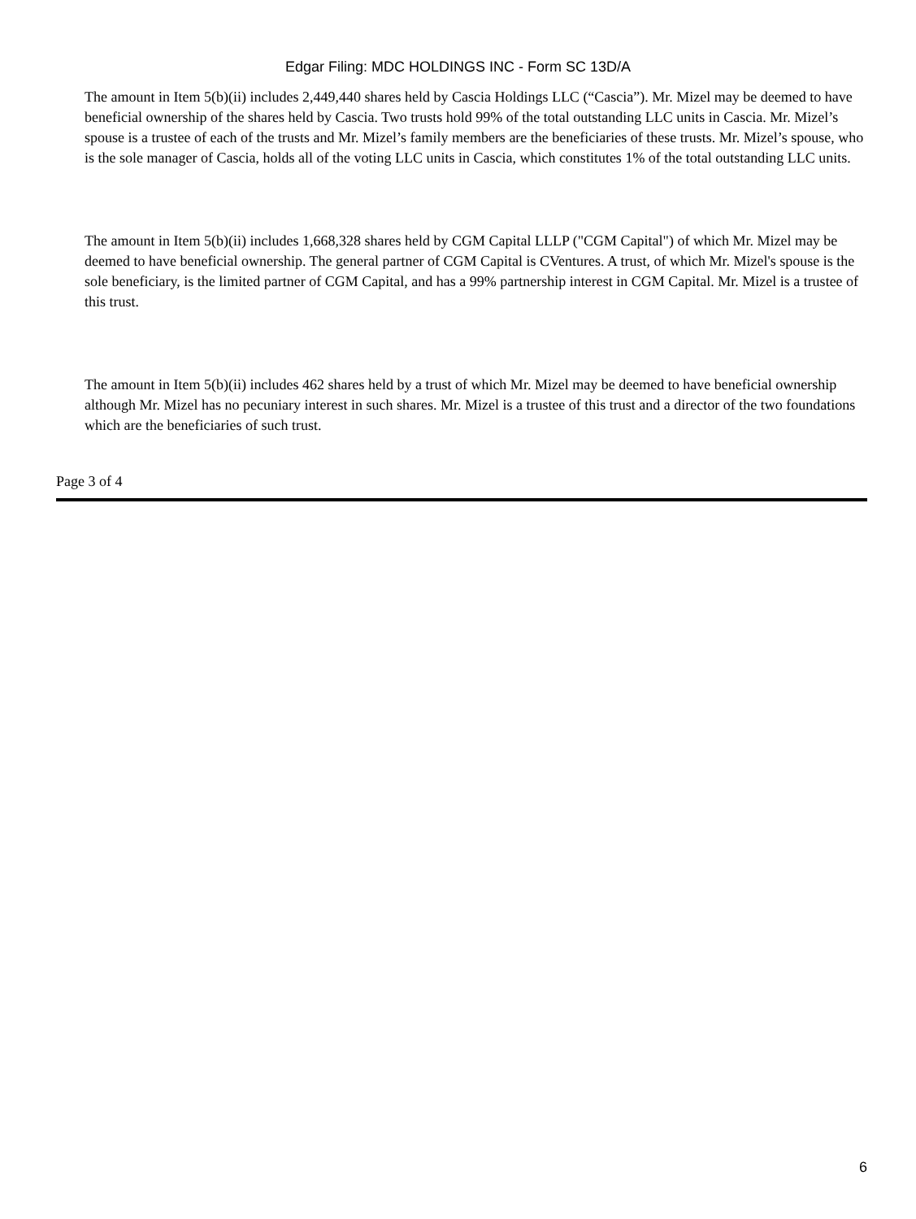Edgar Filing: MDC HOLDINGS INC - Form SC 13D/A
The amount in Item 5(b)(ii) includes 2,449,440 shares held by Cascia Holdings LLC (“Cascia”). Mr. Mizel may be deemed to have beneficial ownership of the shares held by Cascia. Two trusts hold 99% of the total outstanding LLC units in Cascia. Mr. Mizel’s spouse is a trustee of each of the trusts and Mr. Mizel’s family members are the beneficiaries of these trusts. Mr. Mizel’s spouse, who is the sole manager of Cascia, holds all of the voting LLC units in Cascia, which constitutes 1% of the total outstanding LLC units.
The amount in Item 5(b)(ii) includes 1,668,328 shares held by CGM Capital LLLP ("CGM Capital") of which Mr. Mizel may be deemed to have beneficial ownership. The general partner of CGM Capital is CVentures. A trust, of which Mr. Mizel's spouse is the sole beneficiary, is the limited partner of CGM Capital, and has a 99% partnership interest in CGM Capital. Mr. Mizel is a trustee of this trust.
The amount in Item 5(b)(ii) includes 462 shares held by a trust of which Mr. Mizel may be deemed to have beneficial ownership although Mr. Mizel has no pecuniary interest in such shares. Mr. Mizel is a trustee of this trust and a director of the two foundations which are the beneficiaries of such trust.
Page 3 of 4
6